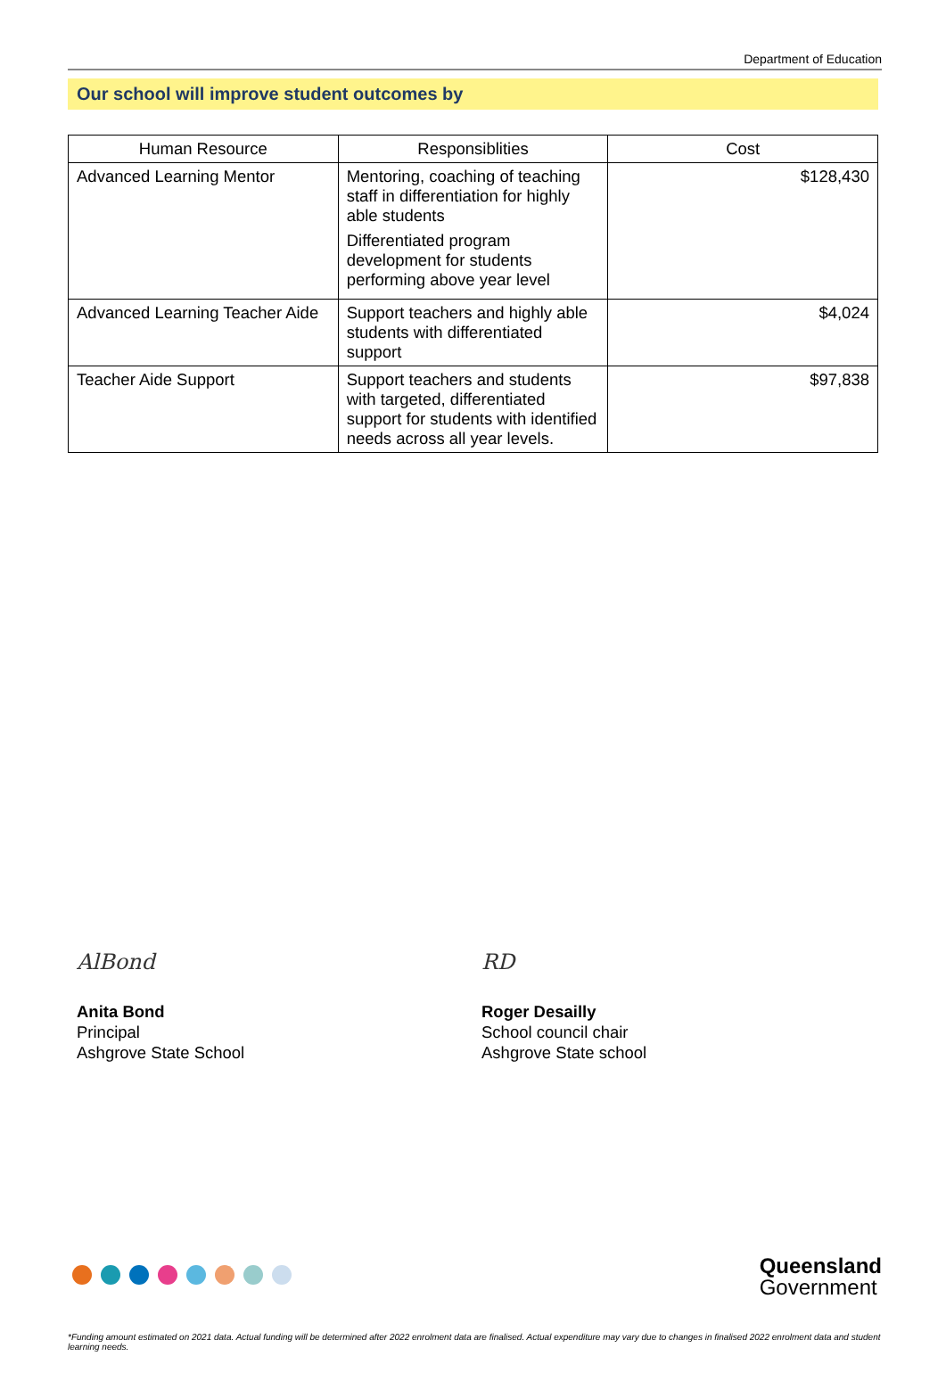Department of Education
Our school will improve student outcomes by
| Human Resource | Responsiblities | Cost |
| --- | --- | --- |
| Advanced Learning Mentor | Mentoring, coaching of teaching staff in differentiation for highly able students Differentiated program development for students performing above year level | $128,430 |
| Advanced Learning Teacher Aide | Support teachers and highly able students with differentiated support | $4,024 |
| Teacher Aide Support | Support teachers and students with targeted, differentiated support for students with identified needs across all year levels. | $97,838 |
AlBond
Anita Bond
Principal
Ashgrove State School
RD
Roger Desailly
School council chair
Ashgrove State school
Queensland
Government
*Funding amount estimated on 2021 data. Actual funding will be determined after 2022 enrolment data are finalised. Actual expenditure may vary due to changes in finalised 2022 enrolment data and student learning needs.